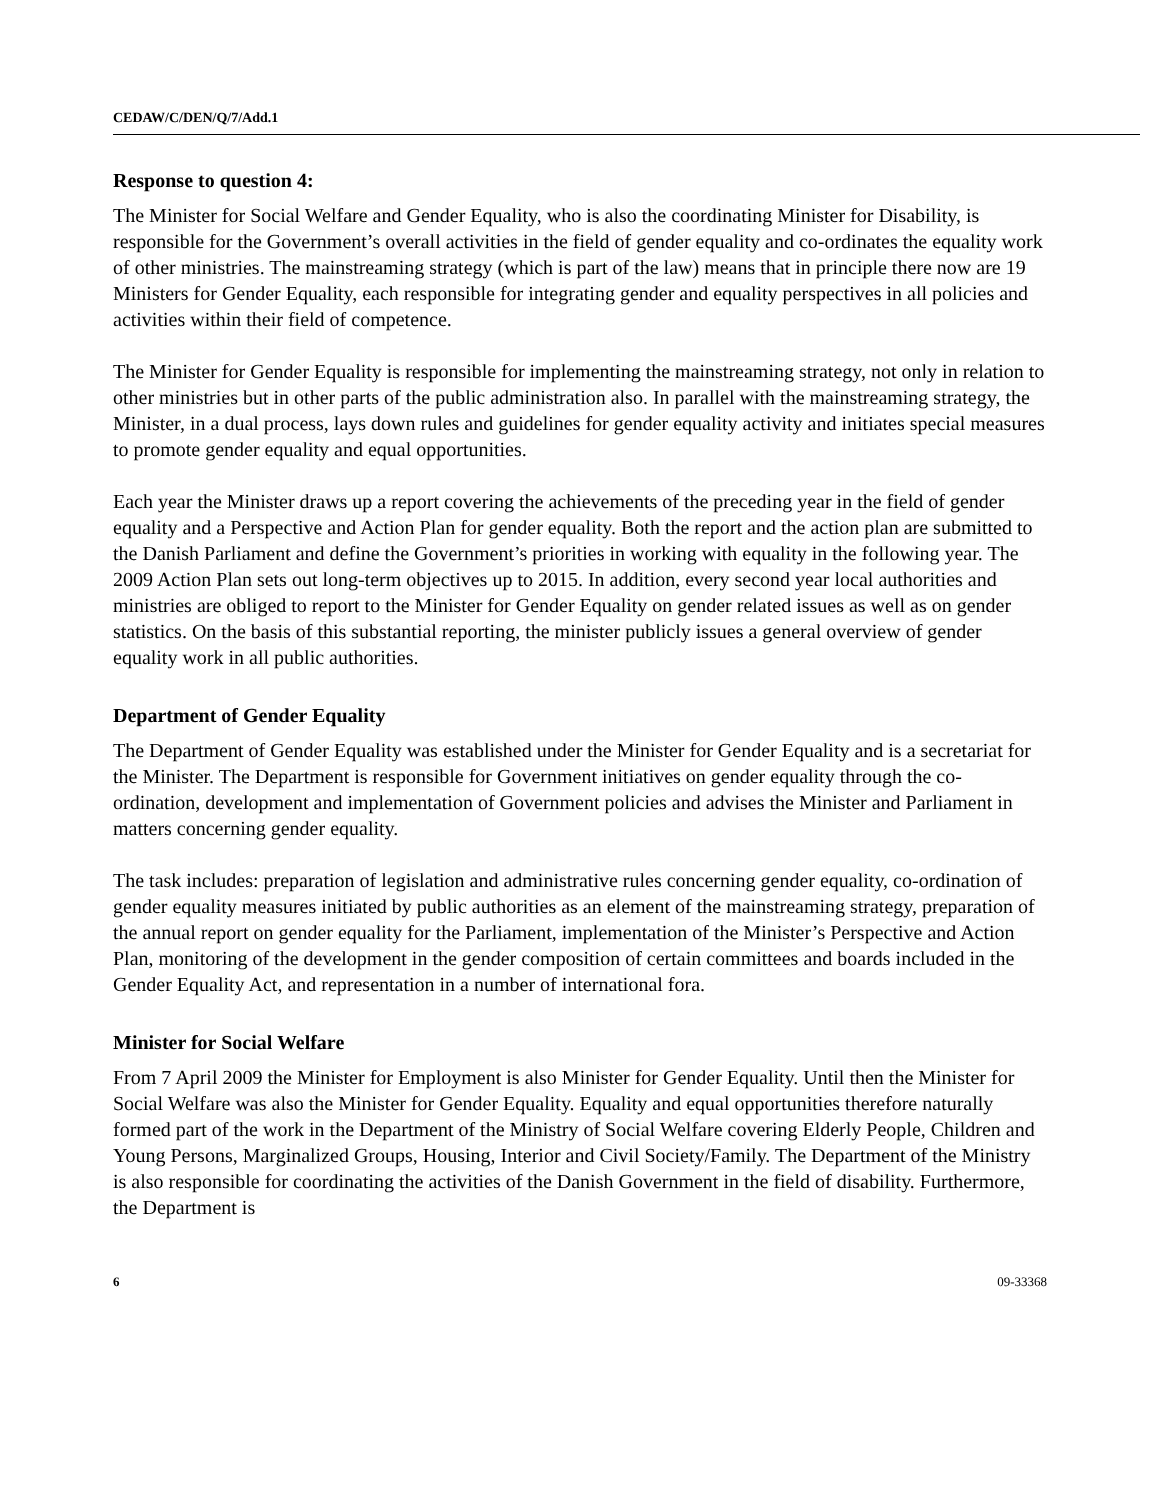CEDAW/C/DEN/Q/7/Add.1
Response to question 4:
The Minister for Social Welfare and Gender Equality, who is also the coordinating Minister for Disability, is responsible for the Government’s overall activities in the field of gender equality and co-ordinates the equality work of other ministries. The mainstreaming strategy (which is part of the law) means that in principle there now are 19 Ministers for Gender Equality, each responsible for integrating gender and equality perspectives in all policies and activities within their field of competence.
The Minister for Gender Equality is responsible for implementing the mainstreaming strategy, not only in relation to other ministries but in other parts of the public administration also. In parallel with the mainstreaming strategy, the Minister, in a dual process, lays down rules and guidelines for gender equality activity and initiates special measures to promote gender equality and equal opportunities.
Each year the Minister draws up a report covering the achievements of the preceding year in the field of gender equality and a Perspective and Action Plan for gender equality. Both the report and the action plan are submitted to the Danish Parliament and define the Government’s priorities in working with equality in the following year. The 2009 Action Plan sets out long-term objectives up to 2015. In addition, every second year local authorities and ministries are obliged to report to the Minister for Gender Equality on gender related issues as well as on gender statistics. On the basis of this substantial reporting, the minister publicly issues a general overview of gender equality work in all public authorities.
Department of Gender Equality
The Department of Gender Equality was established under the Minister for Gender Equality and is a secretariat for the Minister. The Department is responsible for Government initiatives on gender equality through the co-ordination, development and implementation of Government policies and advises the Minister and Parliament in matters concerning gender equality.
The task includes: preparation of legislation and administrative rules concerning gender equality, co-ordination of gender equality measures initiated by public authorities as an element of the mainstreaming strategy, preparation of the annual report on gender equality for the Parliament, implementation of the Minister’s Perspective and Action Plan, monitoring of the development in the gender composition of certain committees and boards included in the Gender Equality Act, and representation in a number of international fora.
Minister for Social Welfare
From 7 April 2009 the Minister for Employment is also Minister for Gender Equality. Until then the Minister for Social Welfare was also the Minister for Gender Equality. Equality and equal opportunities therefore naturally formed part of the work in the Department of the Ministry of Social Welfare covering Elderly People, Children and Young Persons, Marginalized Groups, Housing, Interior and Civil Society/Family. The Department of the Ministry is also responsible for coordinating the activities of the Danish Government in the field of disability. Furthermore, the Department is
6 09-33368